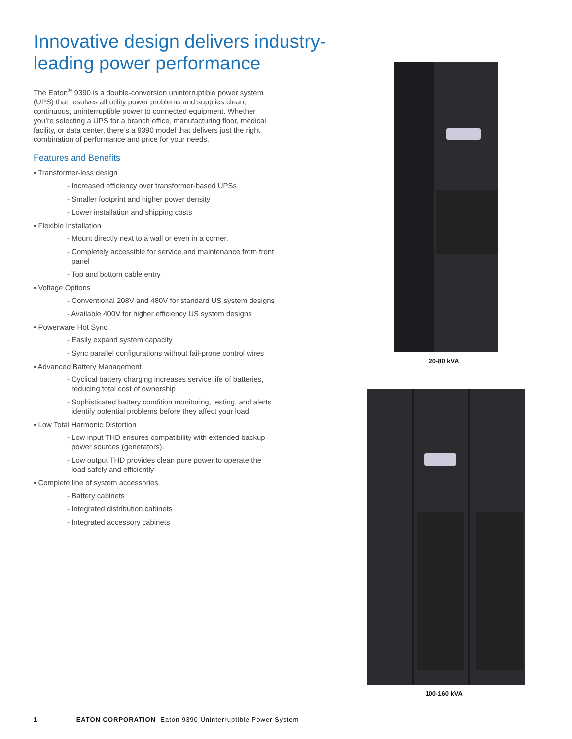Innovative design delivers industry-leading power performance
The Eaton<sup>®</sup> 9390 is a double-conversion uninterruptible power system (UPS) that resolves all utility power problems and supplies clean, continuous, uninterruptible power to connected equipment. Whether you’re selecting a UPS for a branch office, manufacturing floor, medical facility, or data center, there’s a 9390 model that delivers just the right combination of performance and price for your needs.
Features and Benefits
• Transformer-less design
- Increased efficiency over transformer-based UPSs
- Smaller footprint and higher power density
- Lower installation and shipping costs
• Flexible Installation
- Mount directly next to a wall or even in a corner.
- Completely accessible for service and maintenance from front panel
- Top and bottom cable entry
• Voltage Options
- Conventional 208V and 480V for standard US system designs
- Available 400V for higher efficiency US system designs
• Powerware Hot Sync
- Easily expand system capacity
- Sync parallel configurations without fail-prone control wires
• Advanced Battery Management
- Cyclical battery charging increases service life of batteries, reducing total cost of ownership
- Sophisticated battery condition monitoring, testing, and alerts identify potential problems before they affect your load
• Low Total Harmonic Distortion
- Low input THD ensures compatibility with extended backup power sources (generators).
- Low output THD provides clean pure power to operate the load safely and efficiently
• Complete line of system accessories
- Battery cabinets
- Integrated distribution cabinets
- Integrated accessory cabinets
20-80 kVA
100-160 kVA
1 EATON CORPORATION Eaton 9390 Uninterruptible Power System